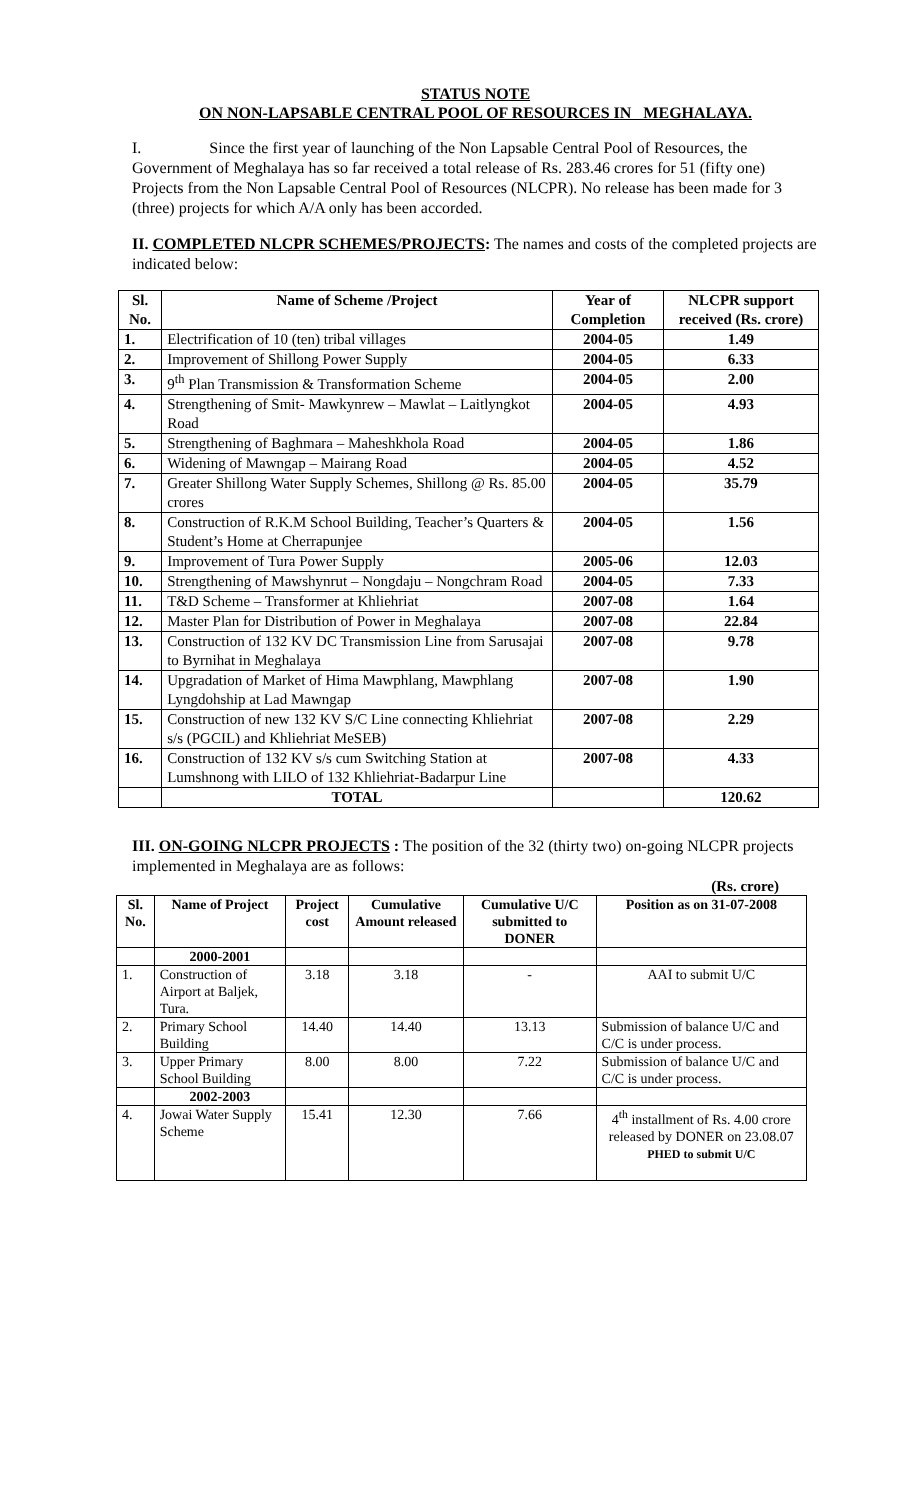STATUS NOTE
ON NON-LAPSABLE CENTRAL POOL OF RESOURCES IN MEGHALAYA.
I. Since the first year of launching of the Non Lapsable Central Pool of Resources, the Government of Meghalaya has so far received a total release of Rs. 283.46 crores for 51 (fifty one) Projects from the Non Lapsable Central Pool of Resources (NLCPR). No release has been made for 3 (three) projects for which A/A only has been accorded.
II. COMPLETED NLCPR SCHEMES/PROJECTS: The names and costs of the completed projects are indicated below:
| Sl. No. | Name of Scheme /Project | Year of Completion | NLCPR support received (Rs. crore) |
| --- | --- | --- | --- |
| 1. | Electrification of 10 (ten) tribal villages | 2004-05 | 1.49 |
| 2. | Improvement of Shillong Power Supply | 2004-05 | 6.33 |
| 3. | 9<sup>th</sup> Plan Transmission & Transformation Scheme | 2004-05 | 2.00 |
| 4. | Strengthening of Smit- Mawkynrew – Mawlat – Laitlyngkot Road | 2004-05 | 4.93 |
| 5. | Strengthening of Baghmara – Maheshkhola Road | 2004-05 | 1.86 |
| 6. | Widening of Mawngap – Mairang Road | 2004-05 | 4.52 |
| 7. | Greater Shillong Water Supply Schemes, Shillong @ Rs. 85.00 crores | 2004-05 | 35.79 |
| 8. | Construction of R.K.M School Building, Teacher’s Quarters & Student’s Home at Cherrapunjee | 2004-05 | 1.56 |
| 9. | Improvement of Tura Power Supply | 2005-06 | 12.03 |
| 10. | Strengthening of Mawshynrut – Nongdaju – Nongchram Road | 2004-05 | 7.33 |
| 11. | T&D Scheme – Transformer at Khliehriat | 2007-08 | 1.64 |
| 12. | Master Plan for Distribution of Power in Meghalaya | 2007-08 | 22.84 |
| 13. | Construction of 132 KV DC Transmission Line from Sarusajai to Byrnihat in Meghalaya | 2007-08 | 9.78 |
| 14. | Upgradation of Market of Hima Mawphlang, Mawphlang Lyngdohship at Lad Mawngap | 2007-08 | 1.90 |
| 15. | Construction of new 132 KV S/C Line connecting Khliehriat s/s (PGCIL) and Khliehriat MeSEB) | 2007-08 | 2.29 |
| 16. | Construction of 132 KV s/s cum Switching Station at Lumshnong with LILO of 132 Khliehriat-Badarpur Line | 2007-08 | 4.33 |
| | TOTAL | | 120.62 |
III. ON-GOING NLCPR PROJECTS : The position of the 32 (thirty two) on-going NLCPR projects implemented in Meghalaya are as follows:
(Rs. crore)
| Sl. No. | Name of Project | Project cost | Cumulative Amount released | Cumulative U/C submitted to DONER | Position as on 31-07-2008 |
| --- | --- | --- | --- | --- | --- |
| | 2000-2001 | | | | |
| 1. | Construction of Airport at Baljek, Tura. | 3.18 | 3.18 | - | AAI to submit U/C |
| 2. | Primary School Building | 14.40 | 14.40 | 13.13 | Submission of balance U/C and C/C is under process. |
| 3. | Upper Primary School Building | 8.00 | 8.00 | 7.22 | Submission of balance U/C and C/C is under process. |
| | 2002-2003 | | | | |
| 4. | Jowai Water Supply Scheme | 15.41 | 12.30 | 7.66 | 4<sup>th</sup> installment of Rs. 4.00 crore released by DONER on 23.08.07 PHED to submit U/C |